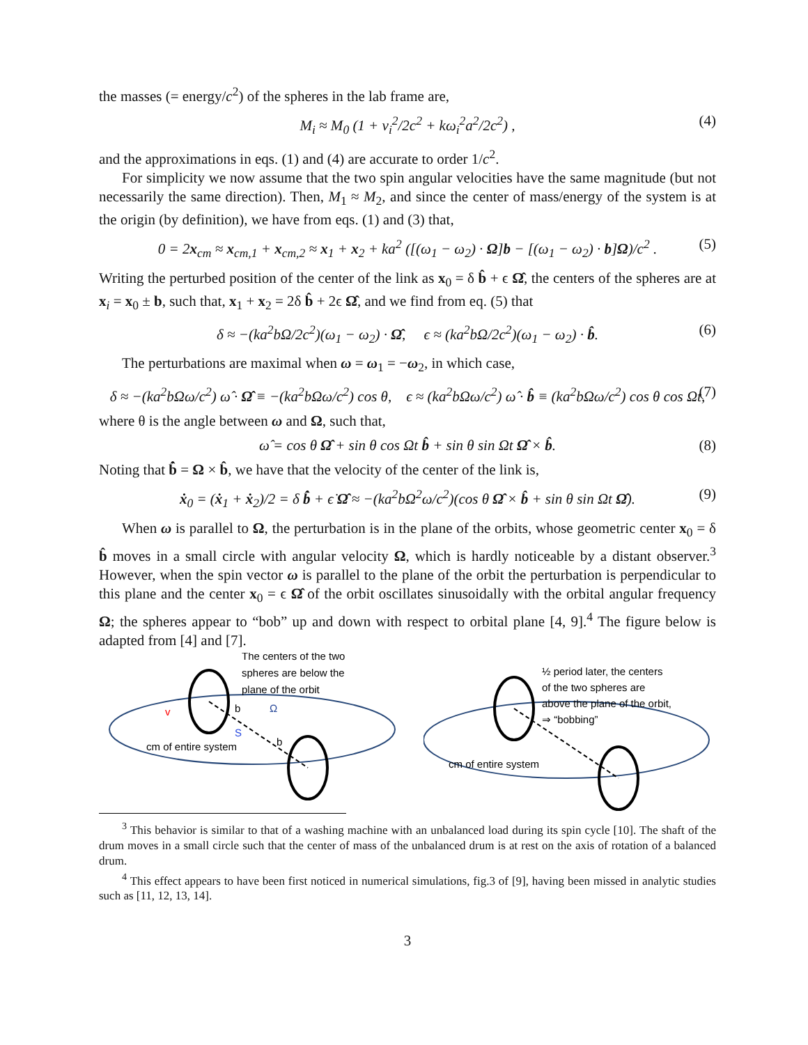the masses (= energy/c<sup>2</sup>) of the spheres in the lab frame are,
M<sub>i</sub> ≈ M<sub>0</sub> (1 + v<sub>i</sub><sup>2</sup>/2c<sup>2</sup> + kω<sub>i</sub><sup>2</sup>a<sup>2</sup>/2c<sup>2</sup>) , (4)
and the approximations in eqs. (1) and (4) are accurate to order 1/c<sup>2</sup>.
For simplicity we now assume that the two spin angular velocities have the same magnitude (but not necessarily the same direction). Then, M<sub>1</sub> ≈ M<sub>2</sub>, and since the center of mass/energy of the system is at the origin (by definition), we have from eqs. (1) and (3) that,
0 = 2x<sub>cm</sub> ≈ x<sub>cm,1</sub> + x<sub>cm,2</sub> ≈ x<sub>1</sub> + x<sub>2</sub> + ka<sup>2</sup> ([(ω<sub>1</sub> − ω<sub>2</sub>) · Ω]b − [(ω<sub>1</sub> − ω<sub>2</sub>) · b]Ω)/c<sup>2</sup> . (5)
Writing the perturbed position of the center of the link as x<sub>0</sub> = δ b̂ + ϵ Ω̂, the centers of the spheres are at x<sub>i</sub> = x<sub>0</sub> ± b, such that, x<sub>1</sub> + x<sub>2</sub> = 2δ b̂ + 2ϵ Ω̂, and we find from eq. (5) that
δ ≈ −(ka<sup>2</sup>bΩ/2c<sup>2</sup>)(ω<sub>1</sub> − ω<sub>2</sub>) · Ω̂, ϵ ≈ (ka<sup>2</sup>bΩ/2c<sup>2</sup>)(ω<sub>1</sub> − ω<sub>2</sub>) · b̂. (6)
The perturbations are maximal when ω = ω<sub>1</sub> = −ω<sub>2</sub>, in which case,
δ ≈ −(ka<sup>2</sup>bΩω/c<sup>2</sup>) ω̂ · Ω̂ ≡ −(ka<sup>2</sup>bΩω/c<sup>2</sup>) cos θ, ϵ ≈ (ka<sup>2</sup>bΩω/c<sup>2</sup>) ω̂ · b̂ ≡ (ka<sup>2</sup>bΩω/c<sup>2</sup>) cos θ cos Ωt, (7)
where θ is the angle between ω and Ω, such that,
ω̂ = cos θ Ω̂ + sin θ cos Ωt b̂ + sin θ sin Ωt Ω̂ × b̂. (8)
Noting that b̂̇ = Ω × b̂, we have that the velocity of the center of the link is,
ẋ<sub>0</sub> = (ẋ<sub>1</sub> + ẋ<sub>2</sub>)/2 = δ b̂̇ + ϵ̇ Ω̂ ≈ −(ka<sup>2</sup>bΩ<sup>2</sup>ω/c<sup>2</sup>)(cos θ Ω̂ × b̂ + sin θ sin Ωt Ω̂). (9)
When ω is parallel to Ω, the perturbation is in the plane of the orbits, whose geometric center x<sub>0</sub> = δ b̂ moves in a small circle with angular velocity Ω, which is hardly noticeable by a distant observer.<sup>3</sup> However, when the spin vector ω is parallel to the plane of the orbit the perturbation is perpendicular to this plane and the center x<sub>0</sub> = ϵ Ω̂ of the orbit oscillates sinusoidally with the orbital angular frequency Ω; the spheres appear to “bob” up and down with respect to orbital plane [4, 9].<sup>4</sup> The figure below is adapted from [4] and [7].
The centers of the two
spheres are below the
plane of the orbit
b
Ω
cm of entire system
b
v
S
½ period later, the centers
of the two spheres are
above the plane of the orbit,
⇒ “bobbing”
cm of entire system
<sup>3</sup> This behavior is similar to that of a washing machine with an unbalanced load during its spin cycle [10]. The shaft of the drum moves in a small circle such that the center of mass of the unbalanced drum is at rest on the axis of rotation of a balanced drum.
<sup>4</sup> This effect appears to have been first noticed in numerical simulations, fig.3 of [9], having been missed in analytic studies such as [11, 12, 13, 14].
3